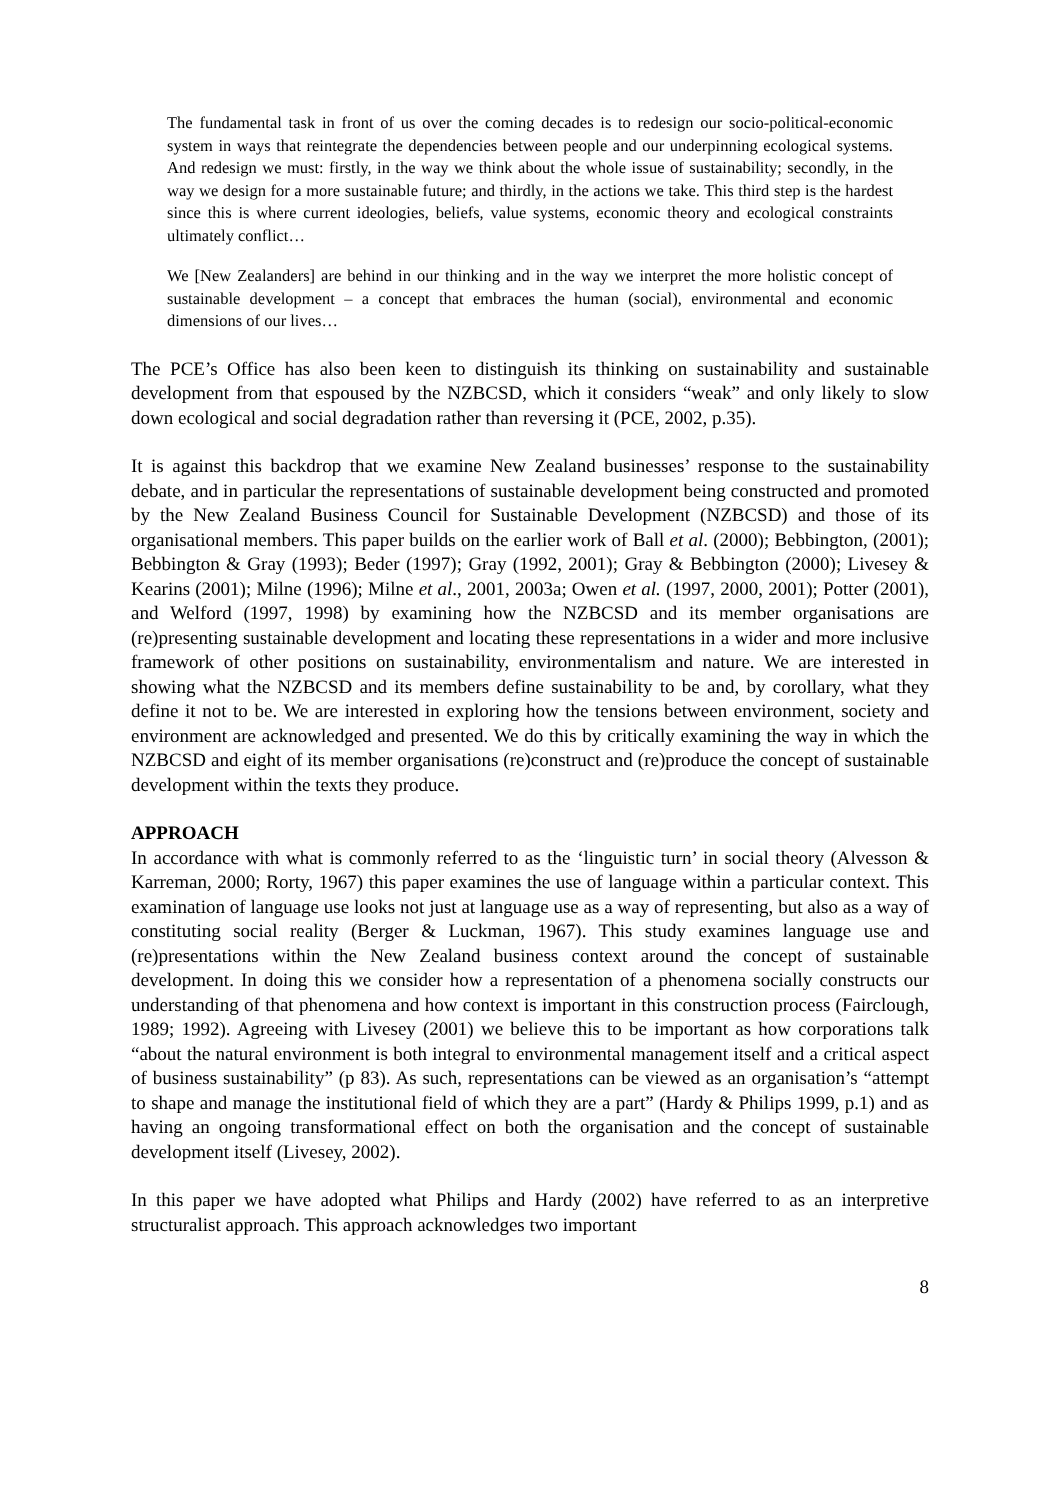The fundamental task in front of us over the coming decades is to redesign our socio-political-economic system in ways that reintegrate the dependencies between people and our underpinning ecological systems. And redesign we must: firstly, in the way we think about the whole issue of sustainability; secondly, in the way we design for a more sustainable future; and thirdly, in the actions we take. This third step is the hardest since this is where current ideologies, beliefs, value systems, economic theory and ecological constraints ultimately conflict…
We [New Zealanders] are behind in our thinking and in the way we interpret the more holistic concept of sustainable development – a concept that embraces the human (social), environmental and economic dimensions of our lives…
The PCE’s Office has also been keen to distinguish its thinking on sustainability and sustainable development from that espoused by the NZBCSD, which it considers “weak” and only likely to slow down ecological and social degradation rather than reversing it (PCE, 2002, p.35).
It is against this backdrop that we examine New Zealand businesses’ response to the sustainability debate, and in particular the representations of sustainable development being constructed and promoted by the New Zealand Business Council for Sustainable Development (NZBCSD) and those of its organisational members. This paper builds on the earlier work of Ball et al. (2000); Bebbington, (2001); Bebbington & Gray (1993); Beder (1997); Gray (1992, 2001); Gray & Bebbington (2000); Livesey & Kearins (2001); Milne (1996); Milne et al., 2001, 2003a; Owen et al. (1997, 2000, 2001); Potter (2001), and Welford (1997, 1998) by examining how the NZBCSD and its member organisations are (re)presenting sustainable development and locating these representations in a wider and more inclusive framework of other positions on sustainability, environmentalism and nature. We are interested in showing what the NZBCSD and its members define sustainability to be and, by corollary, what they define it not to be. We are interested in exploring how the tensions between environment, society and environment are acknowledged and presented. We do this by critically examining the way in which the NZBCSD and eight of its member organisations (re)construct and (re)produce the concept of sustainable development within the texts they produce.
APPROACH
In accordance with what is commonly referred to as the ‘linguistic turn’ in social theory (Alvesson & Karreman, 2000; Rorty, 1967) this paper examines the use of language within a particular context. This examination of language use looks not just at language use as a way of representing, but also as a way of constituting social reality (Berger & Luckman, 1967). This study examines language use and (re)presentations within the New Zealand business context around the concept of sustainable development. In doing this we consider how a representation of a phenomena socially constructs our understanding of that phenomena and how context is important in this construction process (Fairclough, 1989; 1992). Agreeing with Livesey (2001) we believe this to be important as how corporations talk “about the natural environment is both integral to environmental management itself and a critical aspect of business sustainability” (p 83). As such, representations can be viewed as an organisation’s “attempt to shape and manage the institutional field of which they are a part” (Hardy & Philips 1999, p.1) and as having an ongoing transformational effect on both the organisation and the concept of sustainable development itself (Livesey, 2002).
In this paper we have adopted what Philips and Hardy (2002) have referred to as an interpretive structuralist approach. This approach acknowledges two important
8